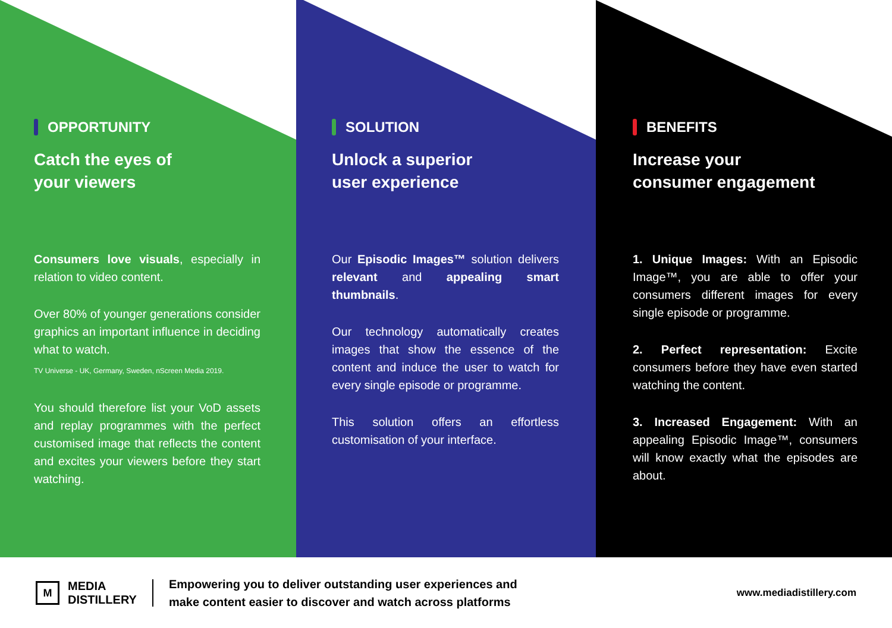OPPORTUNITY
Catch the eyes of
your viewers
Consumers love visuals, especially in relation to video content.
Over 80% of younger generations consider graphics an important influence in deciding what to watch.
TV Universe - UK, Germany, Sweden, nScreen Media 2019.
You should therefore list your VoD assets and replay programmes with the perfect customised image that reflects the content and excites your viewers before they start watching.
SOLUTION
Unlock a superior
user experience
Our Episodic Images™ solution delivers relevant and appealing smart thumbnails.
Our technology automatically creates images that show the essence of the content and induce the user to watch for every single episode or programme.
This solution offers an effortless customisation of your interface.
BENEFITS
Increase your
consumer engagement
1. Unique Images: With an Episodic Image™, you are able to offer your consumers different images for every single episode or programme.
2. Perfect representation: Excite consumers before they have even started watching the content.
3. Increased Engagement: With an appealing Episodic Image™, consumers will know exactly what the episodes are about.
M
MEDIA
DISTILLERY
Empowering you to deliver outstanding user experiences and
make content easier to discover and watch across platforms
www.mediadistillery.com